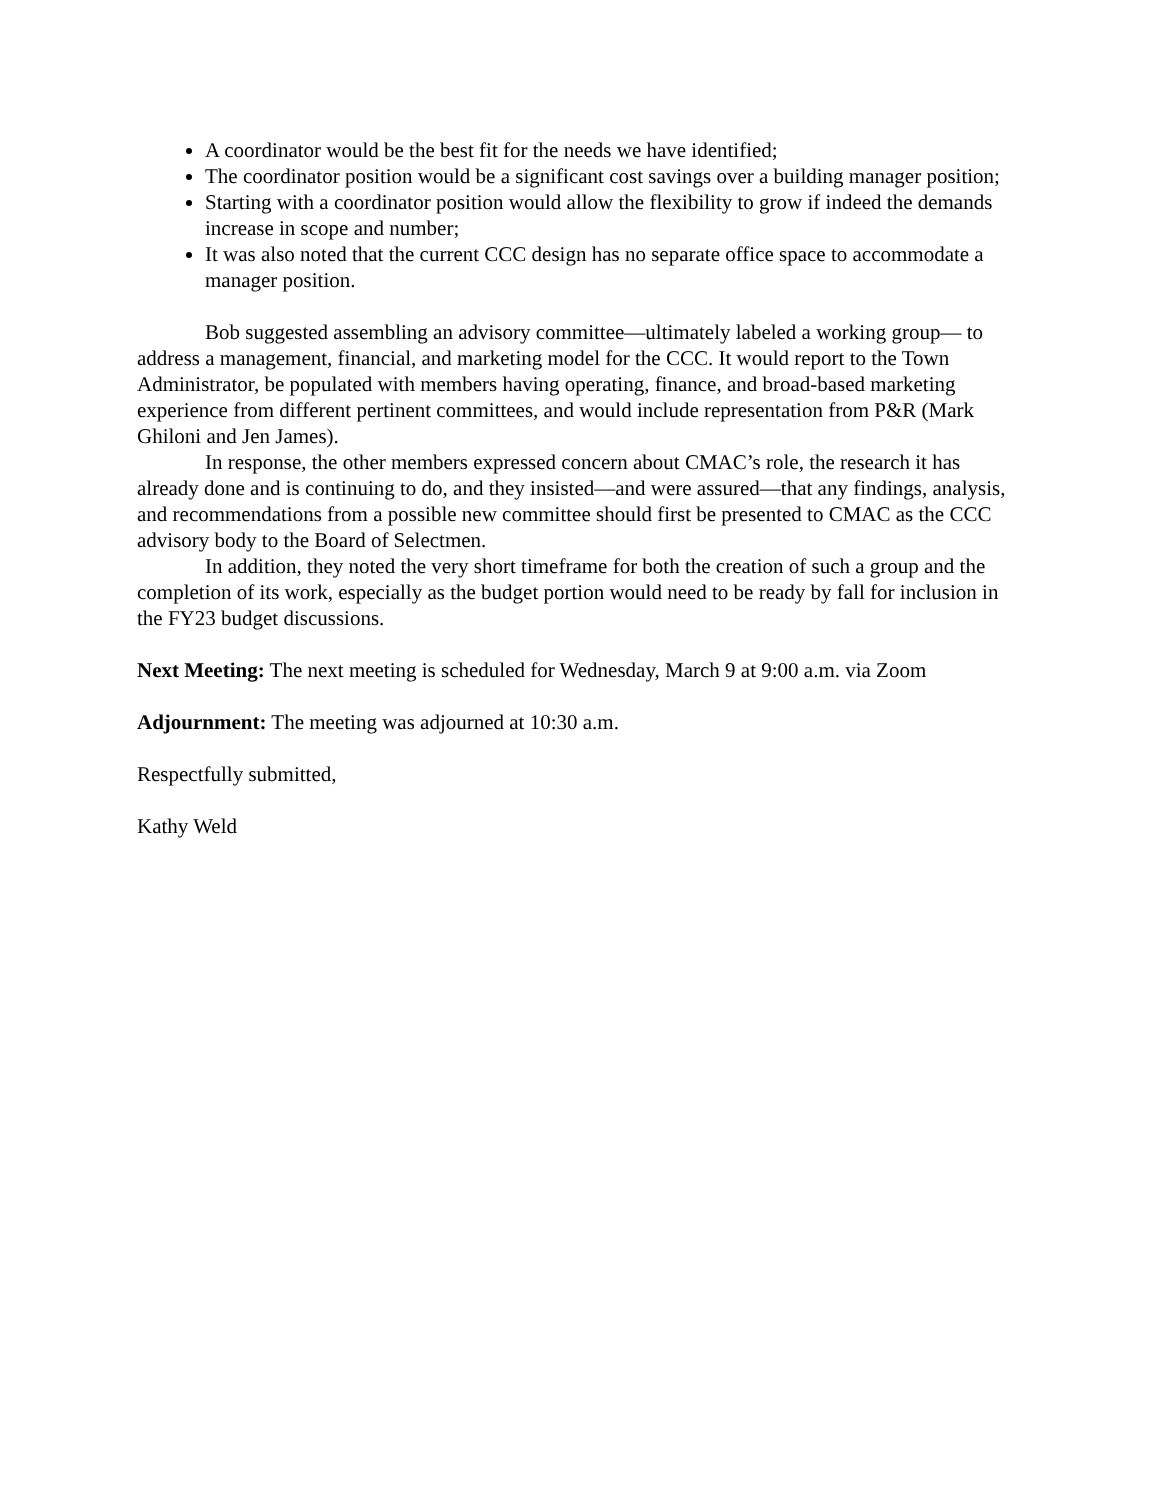A coordinator would be the best fit for the needs we have identified;
The coordinator position would be a significant cost savings over a building manager position;
Starting with a coordinator position would allow the flexibility to grow if indeed the demands increase in scope and number;
It was also noted that the current CCC design has no separate office space to accommodate a manager position.
Bob suggested assembling an advisory committee—ultimately labeled a working group— to address a management, financial, and marketing model for the CCC. It would report to the Town Administrator, be populated with members having operating, finance, and broad-based marketing experience from different pertinent committees, and would include representation from P&R (Mark Ghiloni and Jen James).
In response, the other members expressed concern about CMAC’s role, the research it has already done and is continuing to do, and they insisted—and were assured—that any findings, analysis, and recommendations from a possible new committee should first be presented to CMAC as the CCC advisory body to the Board of Selectmen.
In addition, they noted the very short timeframe for both the creation of such a group and the completion of its work, especially as the budget portion would need to be ready by fall for inclusion in the FY23 budget discussions.
Next Meeting: The next meeting is scheduled for Wednesday, March 9 at 9:00 a.m. via Zoom
Adjournment: The meeting was adjourned at 10:30 a.m.
Respectfully submitted,
Kathy Weld